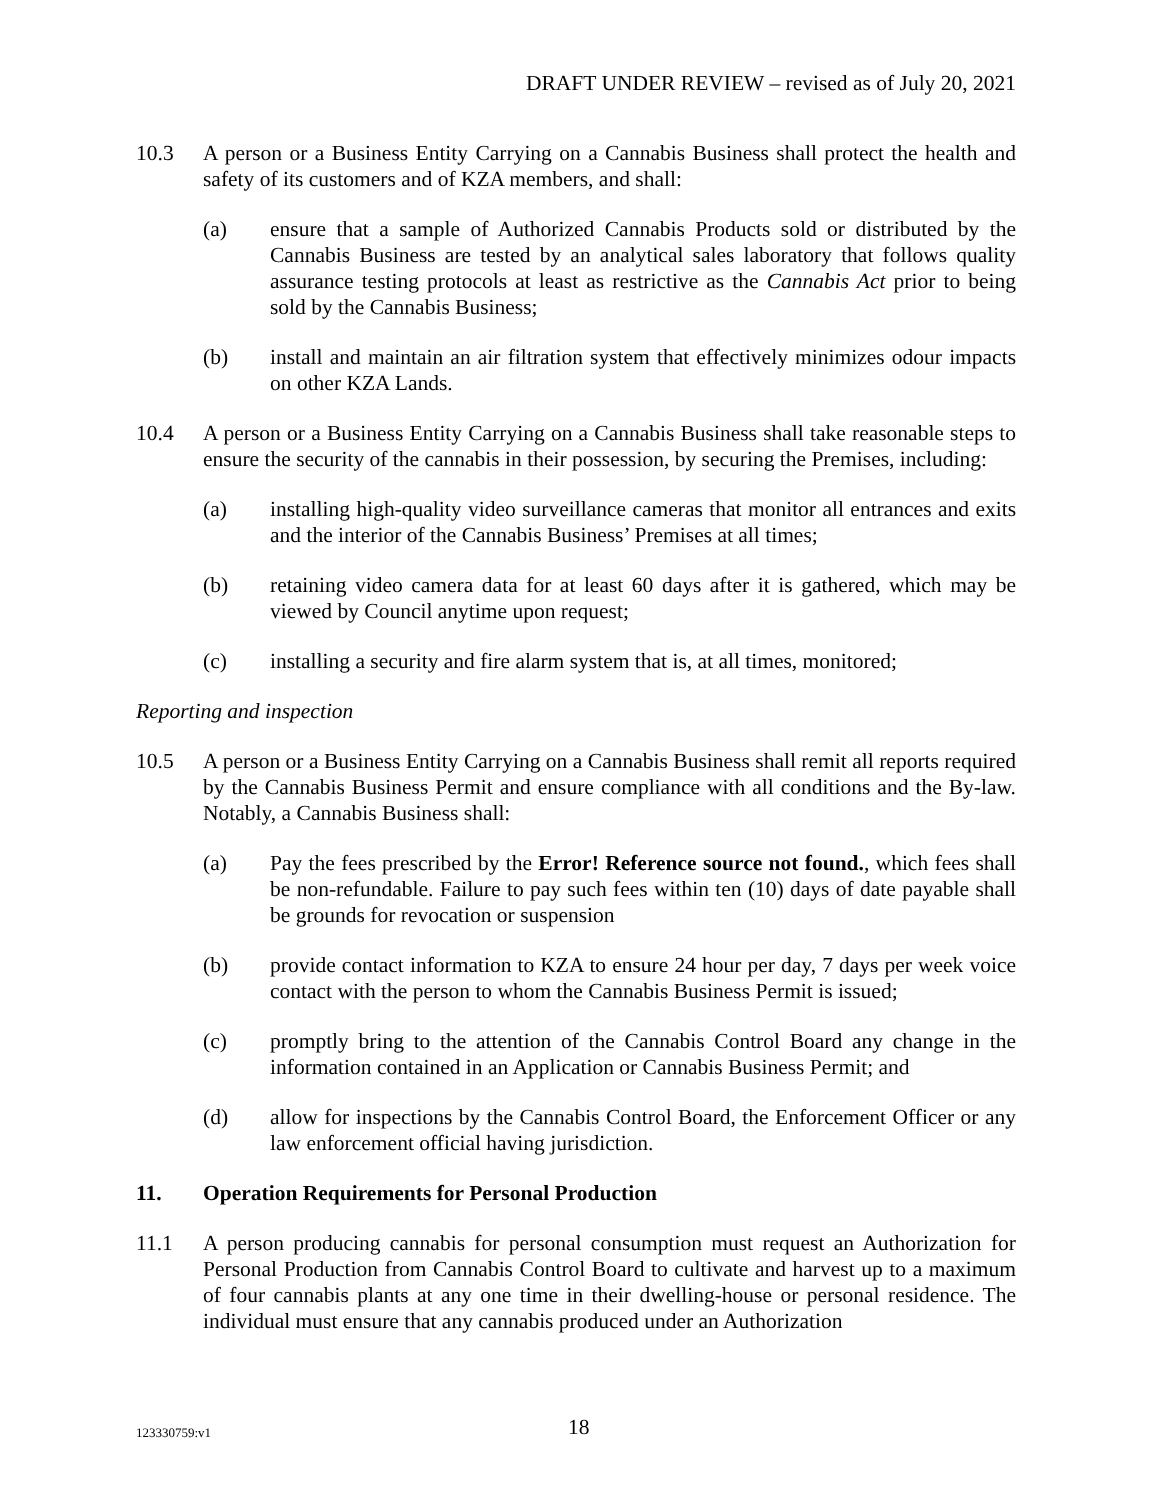DRAFT UNDER REVIEW – revised as of July 20, 2021
10.3 A person or a Business Entity Carrying on a Cannabis Business shall protect the health and safety of its customers and of KZA members, and shall:
(a) ensure that a sample of Authorized Cannabis Products sold or distributed by the Cannabis Business are tested by an analytical sales laboratory that follows quality assurance testing protocols at least as restrictive as the Cannabis Act prior to being sold by the Cannabis Business;
(b) install and maintain an air filtration system that effectively minimizes odour impacts on other KZA Lands.
10.4 A person or a Business Entity Carrying on a Cannabis Business shall take reasonable steps to ensure the security of the cannabis in their possession, by securing the Premises, including:
(a) installing high-quality video surveillance cameras that monitor all entrances and exits and the interior of the Cannabis Business’ Premises at all times;
(b) retaining video camera data for at least 60 days after it is gathered, which may be viewed by Council anytime upon request;
(c) installing a security and fire alarm system that is, at all times, monitored;
Reporting and inspection
10.5 A person or a Business Entity Carrying on a Cannabis Business shall remit all reports required by the Cannabis Business Permit and ensure compliance with all conditions and the By-law. Notably, a Cannabis Business shall:
(a) Pay the fees prescribed by the Error! Reference source not found., which fees shall be non-refundable. Failure to pay such fees within ten (10) days of date payable shall be grounds for revocation or suspension
(b) provide contact information to KZA to ensure 24 hour per day, 7 days per week voice contact with the person to whom the Cannabis Business Permit is issued;
(c) promptly bring to the attention of the Cannabis Control Board any change in the information contained in an Application or Cannabis Business Permit; and
(d) allow for inspections by the Cannabis Control Board, the Enforcement Officer or any law enforcement official having jurisdiction.
11. Operation Requirements for Personal Production
11.1 A person producing cannabis for personal consumption must request an Authorization for Personal Production from Cannabis Control Board to cultivate and harvest up to a maximum of four cannabis plants at any one time in their dwelling-house or personal residence. The individual must ensure that any cannabis produced under an Authorization
123330759:v1 18